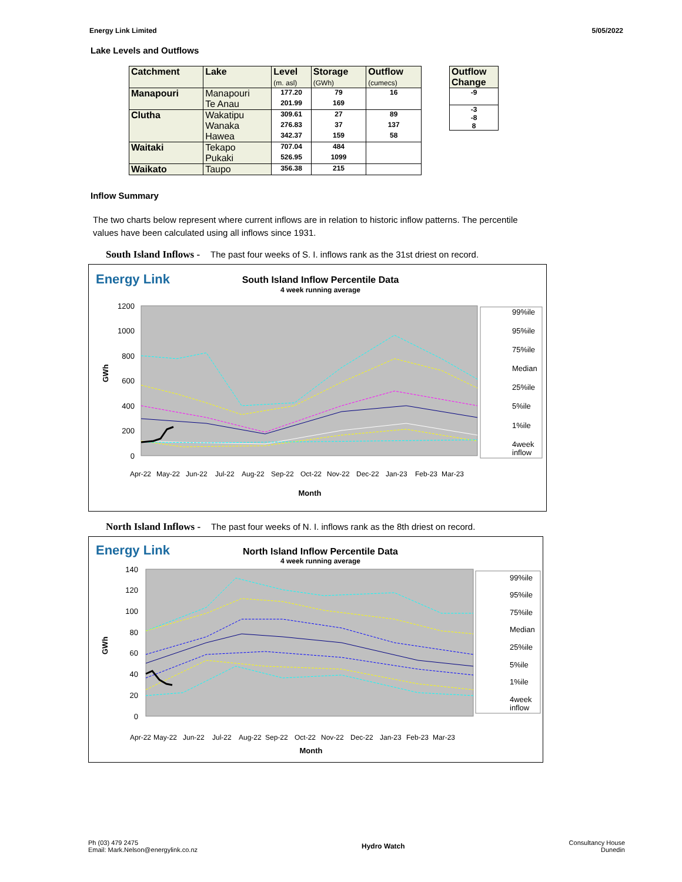Energy Link Limited 5/05/2022
Lake Levels and Outflows
| Catchment | Lake | Level (m. asl) | Storage (GWh) | Outflow (cumecs) |
| --- | --- | --- | --- | --- |
| Manapouri | Manapouri | 177.20 | 79 | 16 |
| | Te Anau | 201.99 | 169 | |
| Clutha | Wakatipu | 309.61 | 27 | 89 |
| | Wanaka | 276.83 | 37 | 137 |
| | Hawea | 342.37 | 159 | 58 |
| Waitaki | Tekapo | 707.04 | 484 | |
| | Pukaki | 526.95 | 1099 | |
| Waikato | Taupo | 356.38 | 215 | |
| Outflow Change |
| --- |
| -9 |
| -3 -8 8 |
Inflow Summary
The two charts below represent where current inflows are in relation to historic inflow patterns. The percentile values have been calculated using all inflows since 1931.
South Island Inflows - The past four weeks of S. I. inflows rank as the 31st driest on record.
Energy Link
South Island Inflow Percentile Data
4 week running average
1200
1000
800
600
400
200
0
GWh
99%ile
95%ile
75%ile
Median
25%ile
5%ile
1%ile
4week
inflow
Apr-22
May-22
Jun-22
Jul-22
Aug-22
Sep-22
Oct-22
Nov-22
Dec-22
Jan-23
Feb-23
Mar-23
Month
North Island Inflows - The past four weeks of N. I. inflows rank as the 8th driest on record.
Energy Link
North Island Inflow Percentile Data
4 week running average
140
120
100
80
60
40
20
0
GWh
99%ile
95%ile
75%ile
Median
25%ile
5%ile
1%ile
4week
inflow
Apr-22
May-22
Jun-22
Jul-22
Aug-22
Sep-22
Oct-22
Nov-22
Dec-22
Jan-23
Feb-23
Mar-23
Month
Ph (03) 479 2475
Email: Mark.Nelson@energylink.co.nz Hydro Watch Consultancy House
Dunedin